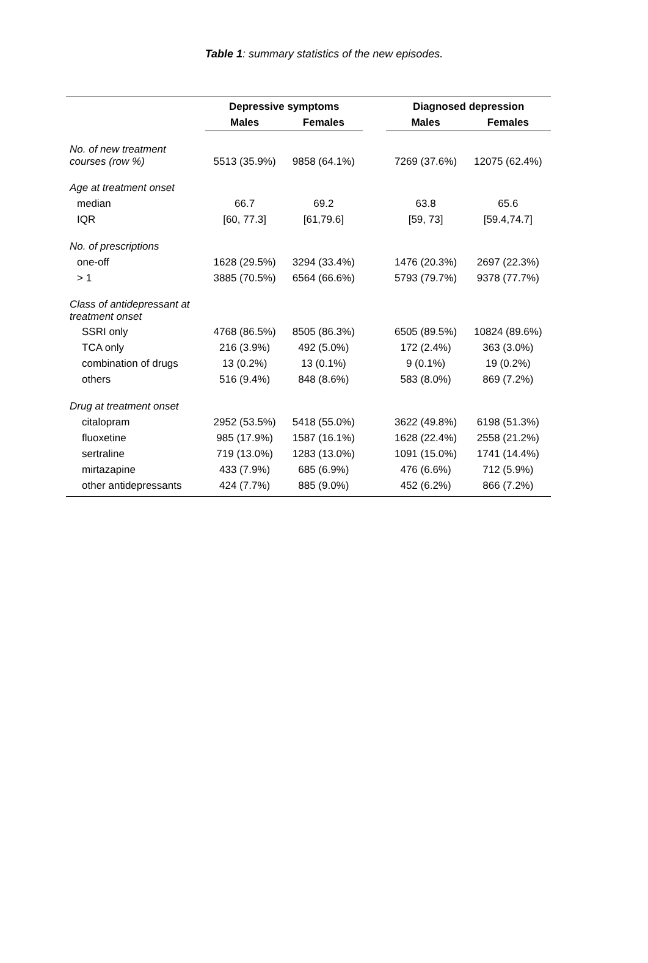Table 1: summary statistics of the new episodes.
| | Depressive symptoms | | | Diagnosed depression | |
| --- | --- | --- | --- | --- | --- |
| | Males | Females | | Males | Females |
| No. of new treatment courses (row %) | 5513 (35.9%) | 9858 (64.1%) | | 7269 (37.6%) | 12075 (62.4%) |
| Age at treatment onset | | | | | |
| median | 66.7 | 69.2 | | 63.8 | 65.6 |
| IQR | [60, 77.3] | [61,79.6] | | [59, 73] | [59.4,74.7] |
| No. of prescriptions | | | | | |
| one-off | 1628 (29.5%) | 3294 (33.4%) | | 1476 (20.3%) | 2697 (22.3%) |
| > 1 | 3885 (70.5%) | 6564 (66.6%) | | 5793 (79.7%) | 9378 (77.7%) |
| Class of antidepressant at treatment onset | | | | | |
| SSRI only | 4768 (86.5%) | 8505 (86.3%) | | 6505 (89.5%) | 10824 (89.6%) |
| TCA only | 216 (3.9%) | 492 (5.0%) | | 172 (2.4%) | 363 (3.0%) |
| combination of drugs | 13 (0.2%) | 13 (0.1%) | | 9 (0.1%) | 19 (0.2%) |
| others | 516 (9.4%) | 848 (8.6%) | | 583 (8.0%) | 869 (7.2%) |
| Drug at treatment onset | | | | | |
| citalopram | 2952 (53.5%) | 5418 (55.0%) | | 3622 (49.8%) | 6198 (51.3%) |
| fluoxetine | 985 (17.9%) | 1587 (16.1%) | | 1628 (22.4%) | 2558 (21.2%) |
| sertraline | 719 (13.0%) | 1283 (13.0%) | | 1091 (15.0%) | 1741 (14.4%) |
| mirtazapine | 433 (7.9%) | 685 (6.9%) | | 476 (6.6%) | 712 (5.9%) |
| other antidepressants | 424 (7.7%) | 885 (9.0%) | | 452 (6.2%) | 866 (7.2%) |